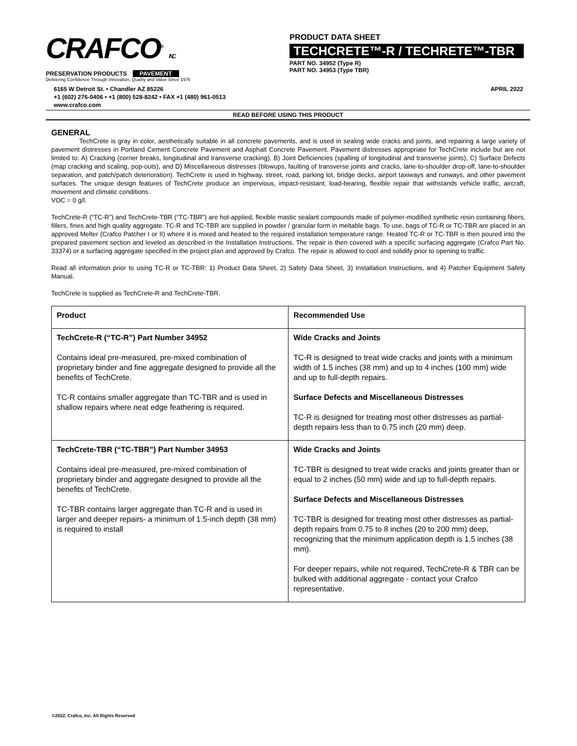CRAFCO<sup>®</sup> INC
PRESERVATION PRODUCTS PAVEMENT
Delivering Confidence Through Innovation, Quality and Value Since 1976
PRODUCT DATA SHEET
TECHCRETE™-R / TECHRETE™-TBR
PART NO. 34952 (Type R)
PART NO. 34953 (Type TBR)
6165 W Detroit St. • Chandler AZ 85226
+1 (602) 276-0406 • +1 (800) 528-8242 • FAX +1 (480) 961-0513
www.crafco.com
APRIL 2022
READ BEFORE USING THIS PRODUCT
GENERAL
TechCrete is gray in color, aesthetically suitable in all concrete pavements, and is used in sealing wide cracks and joints, and repairing a large variety of pavement distresses in Portland Cement Concrete Pavement and Asphalt Concrete Pavement. Pavement distresses appropriate for TechCrete include but are not limited to: A) Cracking (corner breaks, longitudinal and transverse cracking), B) Joint Deficiencies (spalling of longitudinal and transverse joints), C) Surface Defects (map cracking and scaling, pop-outs), and D) Miscellaneous distresses (blowups, faulting of transverse joints and cracks, lane-to-shoulder drop-off, lane-to-shoulder separation, and patch/patch deterioration). TechCrete is used in highway, street, road, parking lot, bridge decks, airport taxiways and runways, and other pavement surfaces. The unique design features of TechCrete produce an impervious, impact-resistant; load-bearing, flexible repair that withstands vehicle traffic, aircraft, movement and climatic conditions.
VOC = 0 g/l.
TechCrete-R (“TC-R”) and TechCrete-TBR (“TC-TBR”) are hot-applied, flexible mastic sealant compounds made of polymer-modified synthetic resin containing fibers, fillers, fines and high quality aggregate. TC-R and TC-TBR are supplied in powder / granular form in meltable bags. To use, bags of TC-R or TC-TBR are placed in an approved Melter (Crafco Patcher I or II) where it is mixed and heated to the required installation temperature range. Heated TC-R or TC-TBR is then poured into the prepared pavement section and leveled as described in the Installation Instructions. The repair is then covered with a specific surfacing aggregate (Crafco Part No. 33374) or a surfacing aggregate specified in the project plan and approved by Crafco. The repair is allowed to cool and solidify prior to opening to traffic.
Read all information prior to using TC-R or TC-TBR: 1) Product Data Sheet, 2) Safety Data Sheet, 3) Installation Instructions, and 4) Patcher Equipment Safety Manual.
TechCrete is supplied as TechCrete-R and TechCrete-TBR.
| Product | Recommended Use |
| --- | --- |
| TechCrete-R (“TC-R”) Part Number 34952 Contains ideal pre-measured, pre-mixed combination of proprietary binder and fine aggregate designed to provide all the benefits of TechCrete. TC-R contains smaller aggregate than TC-TBR and is used in shallow repairs where neat edge feathering is required. | Wide Cracks and Joints TC-R is designed to treat wide cracks and joints with a minimum width of 1.5 inches (38 mm) and up to 4 inches (100 mm) wide and up to full-depth repairs. Surface Defects and Miscellaneous Distresses TC-R is designed for treating most other distresses as partial-depth repairs less than to 0.75 inch (20 mm) deep. |
| TechCrete-TBR (“TC-TBR”) Part Number 34953 Contains ideal pre-measured, pre-mixed combination of proprietary binder and aggregate designed to provide all the benefits of TechCrete. TC-TBR contains larger aggregate than TC-R and is used in larger and deeper repairs- a minimum of 1.5-inch depth (38 mm) is required to install | Wide Cracks and Joints TC-TBR is designed to treat wide cracks and joints greater than or equal to 2 inches (50 mm) wide and up to full-depth repairs. Surface Defects and Miscellaneous Distresses TC-TBR is designed for treating most other distresses as partial-depth repairs from 0.75 to 8 inches (20 to 200 mm) deep, recognizing that the minimum application depth is 1.5 inches (38 mm). For deeper repairs, while not required, TechCrete-R & TBR can be bulked with additional aggregate - contact your Crafco representative. |
©2022, Crafco, Inc. All Rights Reserved